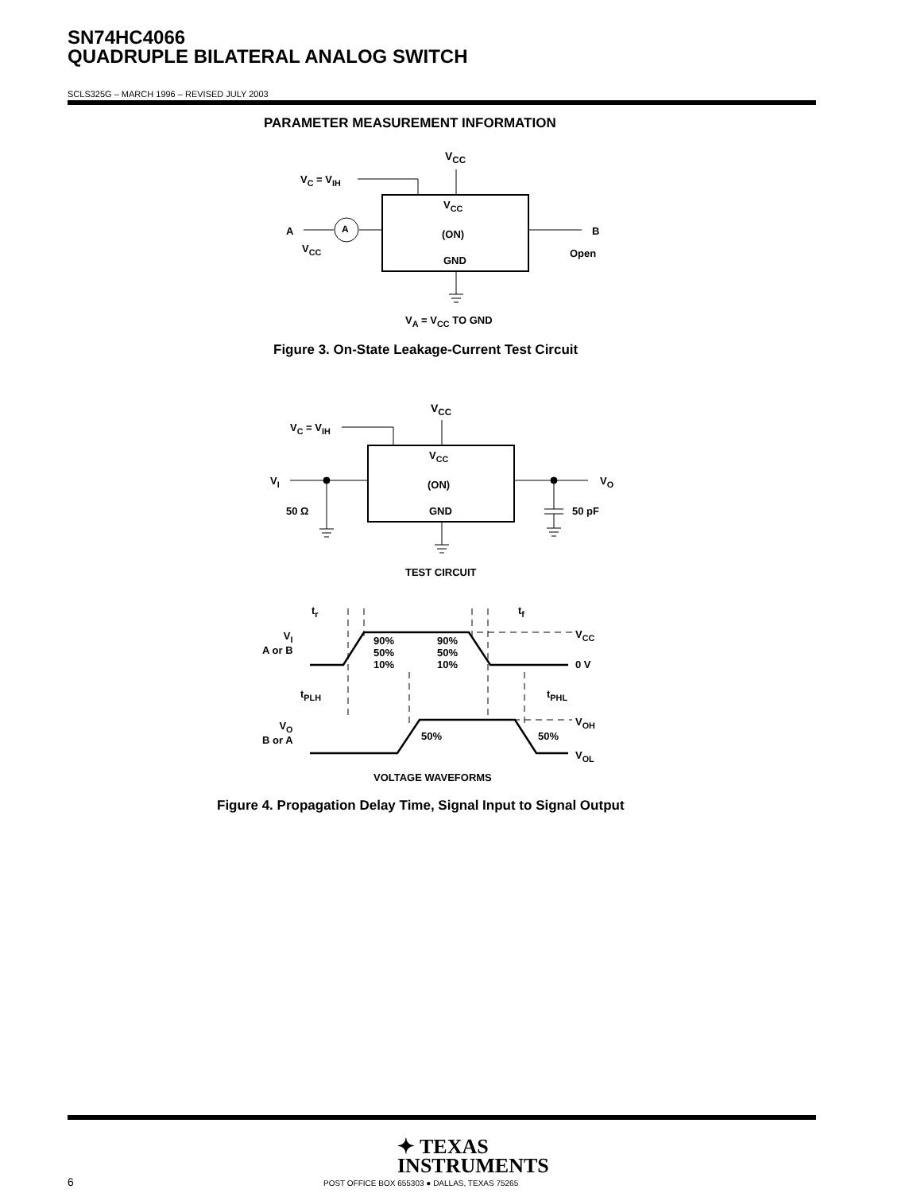SN74HC4066
QUADRUPLE BILATERAL ANALOG SWITCH
SCLS325G – MARCH 1996 – REVISED JULY 2003
PARAMETER MEASUREMENT INFORMATION
V<sub>CC</sub>
V<sub>C</sub> = V<sub>IH</sub>
V<sub>CC</sub>
(ON)
GND
A A
V<sub>CC</sub>
B
Open
V<sub>A</sub> = V<sub>CC</sub> TO GND
Figure 3. On-State Leakage-Current Test Circuit
V<sub>CC</sub>
V<sub>C</sub> = V<sub>IH</sub>
V<sub>CC</sub>
(ON)
GND
V<sub>I</sub>
50 Ω
V<sub>O</sub>
50 pF
TEST CIRCUIT
t<sub>r</sub> t<sub>f</sub>
V<sub>CC</sub>
V<sub>I</sub>
A or B
90%
50%
10%
90%
50%
10%
0 V
t<sub>PLH</sub> t<sub>PHL</sub>
V<sub>OH</sub>
V<sub>O</sub>
B or A
50% 50%
V<sub>OL</sub>
VOLTAGE WAVEFORMS
Figure 4. Propagation Delay Time, Signal Input to Signal Output
✦ TEXAS
INSTRUMENTS
6
POST OFFICE BOX 655303 ● DALLAS, TEXAS 75265